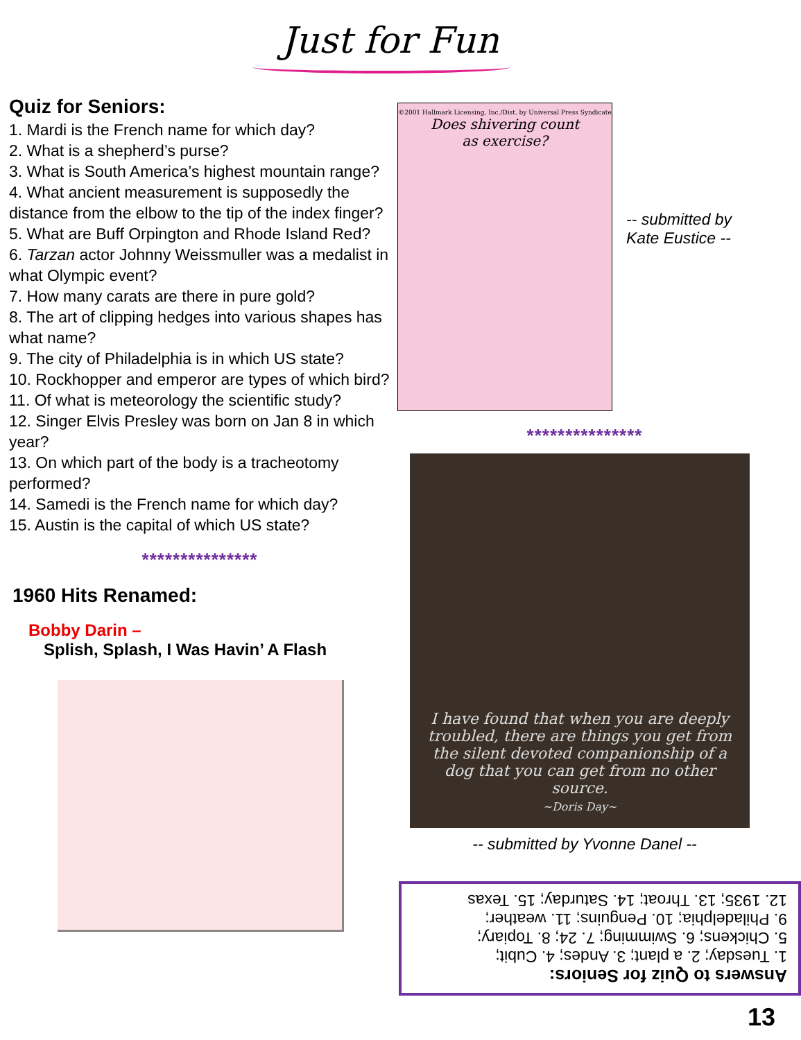Just for Fun
Quiz for Seniors:
1. Mardi is the French name for which day?
2. What is a shepherd’s purse?
3. What is South America’s highest mountain range?
4. What ancient measurement is supposedly the distance from the elbow to the tip of the index finger?
5. What are Buff Orpington and Rhode Island Red?
6. Tarzan actor Johnny Weissmuller was a medalist in what Olympic event?
7. How many carats are there in pure gold?
8. The art of clipping hedges into various shapes has what name?
9. The city of Philadelphia is in which US state?
10. Rockhopper and emperor are types of which bird?
11. Of what is meteorology the scientific study?
12. Singer Elvis Presley was born on Jan 8 in which year?
13. On which part of the body is a tracheotomy performed?
14. Samedi is the French name for which day?
15. Austin is the capital of which US state?
***************
1960 Hits Renamed:
Bobby Darin –
Splish, Splash, I Was Havin’ A Flash
©2001 Hallmark Licensing, Inc./Dist. by Universal Press Syndicate
Does shivering count
as exercise?
-- submitted by
Kate Eustice --
***************
I have found that when you are deeply troubled, there are things you get from the silent devoted companionship of a dog that you can get from no other source.
~Doris Day~
-- submitted by Yvonne Danel --
Answers to Quiz for Seniors:
1. Tuesday; 2. a plant; 3. Andes; 4. Cubit;
5. Chickens; 6. Swimming; 7. 24; 8. Topiary;
9. Philadelphia; 10. Penguins; 11. weather;
12. 1935; 13. Throat; 14. Saturday; 15. Texas
13